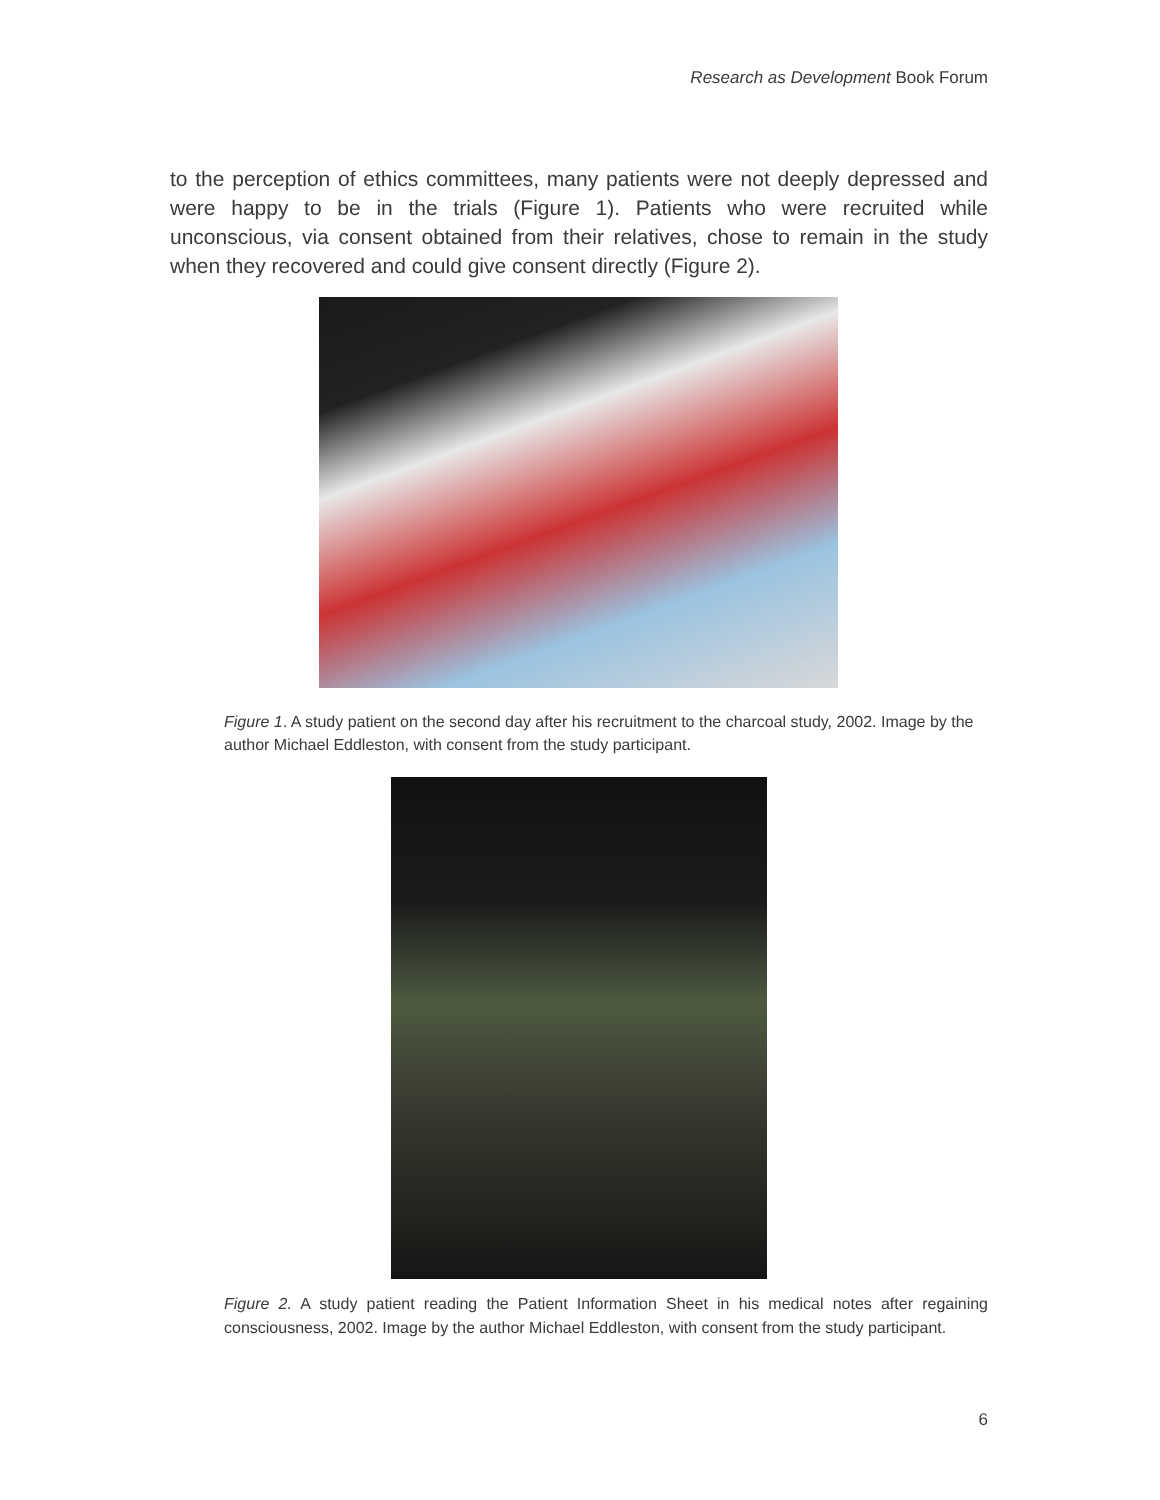Research as Development Book Forum
to the perception of ethics committees, many patients were not deeply depressed and were happy to be in the trials (Figure 1). Patients who were recruited while unconscious, via consent obtained from their relatives, chose to remain in the study when they recovered and could give consent directly (Figure 2).
Figure 1. A study patient on the second day after his recruitment to the charcoal study, 2002. Image by the author Michael Eddleston, with consent from the study participant.
Figure 2. A study patient reading the Patient Information Sheet in his medical notes after regaining consciousness, 2002. Image by the author Michael Eddleston, with consent from the study participant.
6